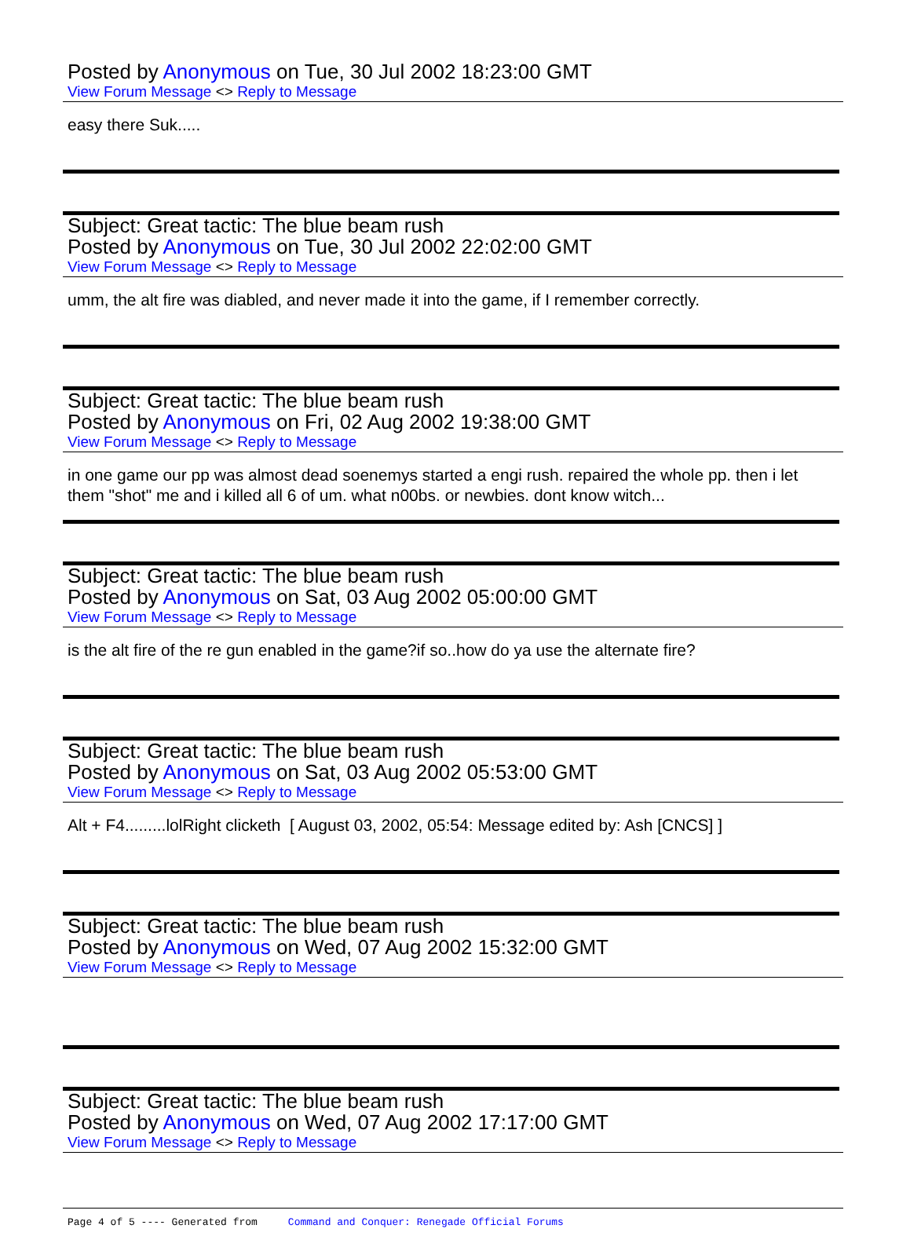Posted by Anonymous on Tue, 30 Jul 2002 18:23:00 GMT
View Forum Message <> Reply to Message
easy there Suk.....
Subject: Great tactic: The blue beam rush
Posted by Anonymous on Tue, 30 Jul 2002 22:02:00 GMT
View Forum Message <> Reply to Message
umm, the alt fire was diabled, and never made it into the game, if I remember correctly.
Subject: Great tactic: The blue beam rush
Posted by Anonymous on Fri, 02 Aug 2002 19:38:00 GMT
View Forum Message <> Reply to Message
in one game our pp was almost dead soenemys started a engi rush. repaired the whole pp. then i let them "shot" me and i killed all 6 of um. what n00bs. or newbies. dont know witch...
Subject: Great tactic: The blue beam rush
Posted by Anonymous on Sat, 03 Aug 2002 05:00:00 GMT
View Forum Message <> Reply to Message
is the alt fire of the re gun enabled in the game?if so..how do ya use the alternate fire?
Subject: Great tactic: The blue beam rush
Posted by Anonymous on Sat, 03 Aug 2002 05:53:00 GMT
View Forum Message <> Reply to Message
Alt + F4.........lolRight clicketh [ August 03, 2002, 05:54: Message edited by: Ash [CNCS] ]
Subject: Great tactic: The blue beam rush
Posted by Anonymous on Wed, 07 Aug 2002 15:32:00 GMT
View Forum Message <> Reply to Message
Subject: Great tactic: The blue beam rush
Posted by Anonymous on Wed, 07 Aug 2002 17:17:00 GMT
View Forum Message <> Reply to Message
Page 4 of 5 ---- Generated from Command and Conquer: Renegade Official Forums